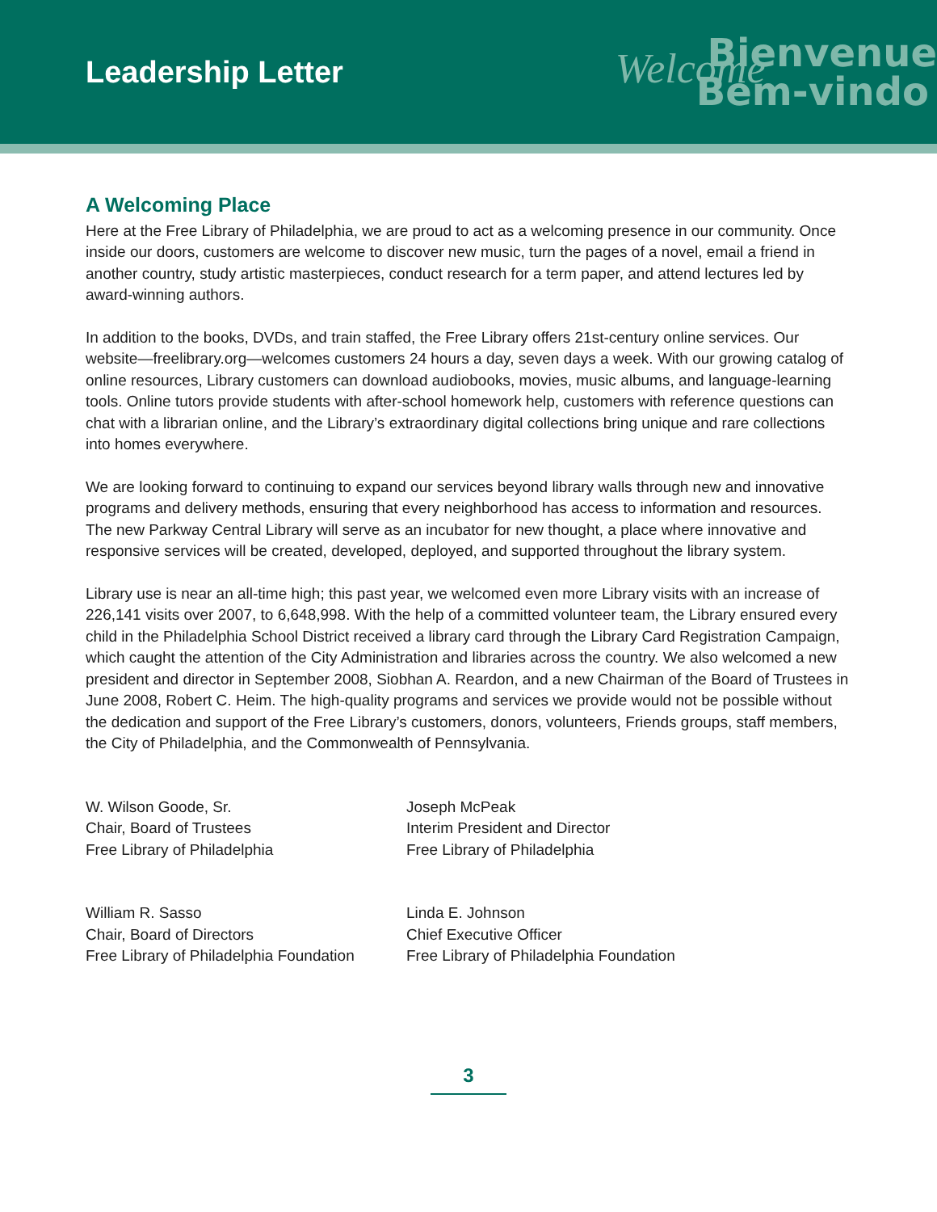Leadership Letter
Bienvenue
Welcome
Bem-vindo
A Welcoming Place
Here at the Free Library of Philadelphia, we are proud to act as a welcoming presence in our community. Once inside our doors, customers are welcome to discover new music, turn the pages of a novel, email a friend in another country, study artistic masterpieces, conduct research for a term paper, and attend lectures led by award-winning authors.
In addition to the books, DVDs, and train staffed, the Free Library offers 21st-century online services. Our website—freelibrary.org—welcomes customers 24 hours a day, seven days a week. With our growing catalog of online resources, Library customers can download audiobooks, movies, music albums, and language-learning tools. Online tutors provide students with after-school homework help, customers with reference questions can chat with a librarian online, and the Library’s extraordinary digital collections bring unique and rare collections into homes everywhere.
We are looking forward to continuing to expand our services beyond library walls through new and innovative programs and delivery methods, ensuring that every neighborhood has access to information and resources. The new Parkway Central Library will serve as an incubator for new thought, a place where innovative and responsive services will be created, developed, deployed, and supported throughout the library system.
Library use is near an all-time high; this past year, we welcomed even more Library visits with an increase of 226,141 visits over 2007, to 6,648,998. With the help of a committed volunteer team, the Library ensured every child in the Philadelphia School District received a library card through the Library Card Registration Campaign, which caught the attention of the City Administration and libraries across the country. We also welcomed a new president and director in September 2008, Siobhan A. Reardon, and a new Chairman of the Board of Trustees in June 2008, Robert C. Heim. The high-quality programs and services we provide would not be possible without the dedication and support of the Free Library’s customers, donors, volunteers, Friends groups, staff members, the City of Philadelphia, and the Commonwealth of Pennsylvania.
W. Wilson Goode, Sr.
Chair, Board of Trustees
Free Library of Philadelphia
Joseph McPeak
Interim President and Director
Free Library of Philadelphia
William R. Sasso
Chair, Board of Directors
Free Library of Philadelphia Foundation
Linda E. Johnson
Chief Executive Officer
Free Library of Philadelphia Foundation
3